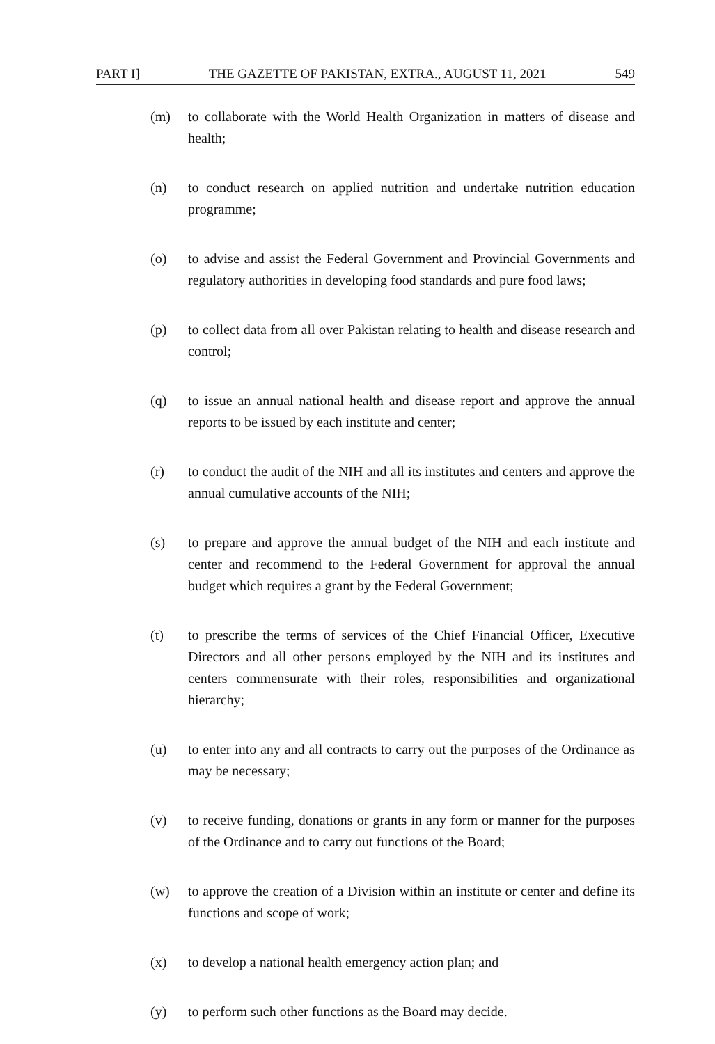PART I] THE GAZETTE OF PAKISTAN, EXTRA., AUGUST 11, 2021 549
(m) to collaborate with the World Health Organization in matters of disease and health;
(n) to conduct research on applied nutrition and undertake nutrition education programme;
(o) to advise and assist the Federal Government and Provincial Governments and regulatory authorities in developing food standards and pure food laws;
(p) to collect data from all over Pakistan relating to health and disease research and control;
(q) to issue an annual national health and disease report and approve the annual reports to be issued by each institute and center;
(r) to conduct the audit of the NIH and all its institutes and centers and approve the annual cumulative accounts of the NIH;
(s) to prepare and approve the annual budget of the NIH and each institute and center and recommend to the Federal Government for approval the annual budget which requires a grant by the Federal Government;
(t) to prescribe the terms of services of the Chief Financial Officer, Executive Directors and all other persons employed by the NIH and its institutes and centers commensurate with their roles, responsibilities and organizational hierarchy;
(u) to enter into any and all contracts to carry out the purposes of the Ordinance as may be necessary;
(v) to receive funding, donations or grants in any form or manner for the purposes of the Ordinance and to carry out functions of the Board;
(w) to approve the creation of a Division within an institute or center and define its functions and scope of work;
(x) to develop a national health emergency action plan; and
(y) to perform such other functions as the Board may decide.